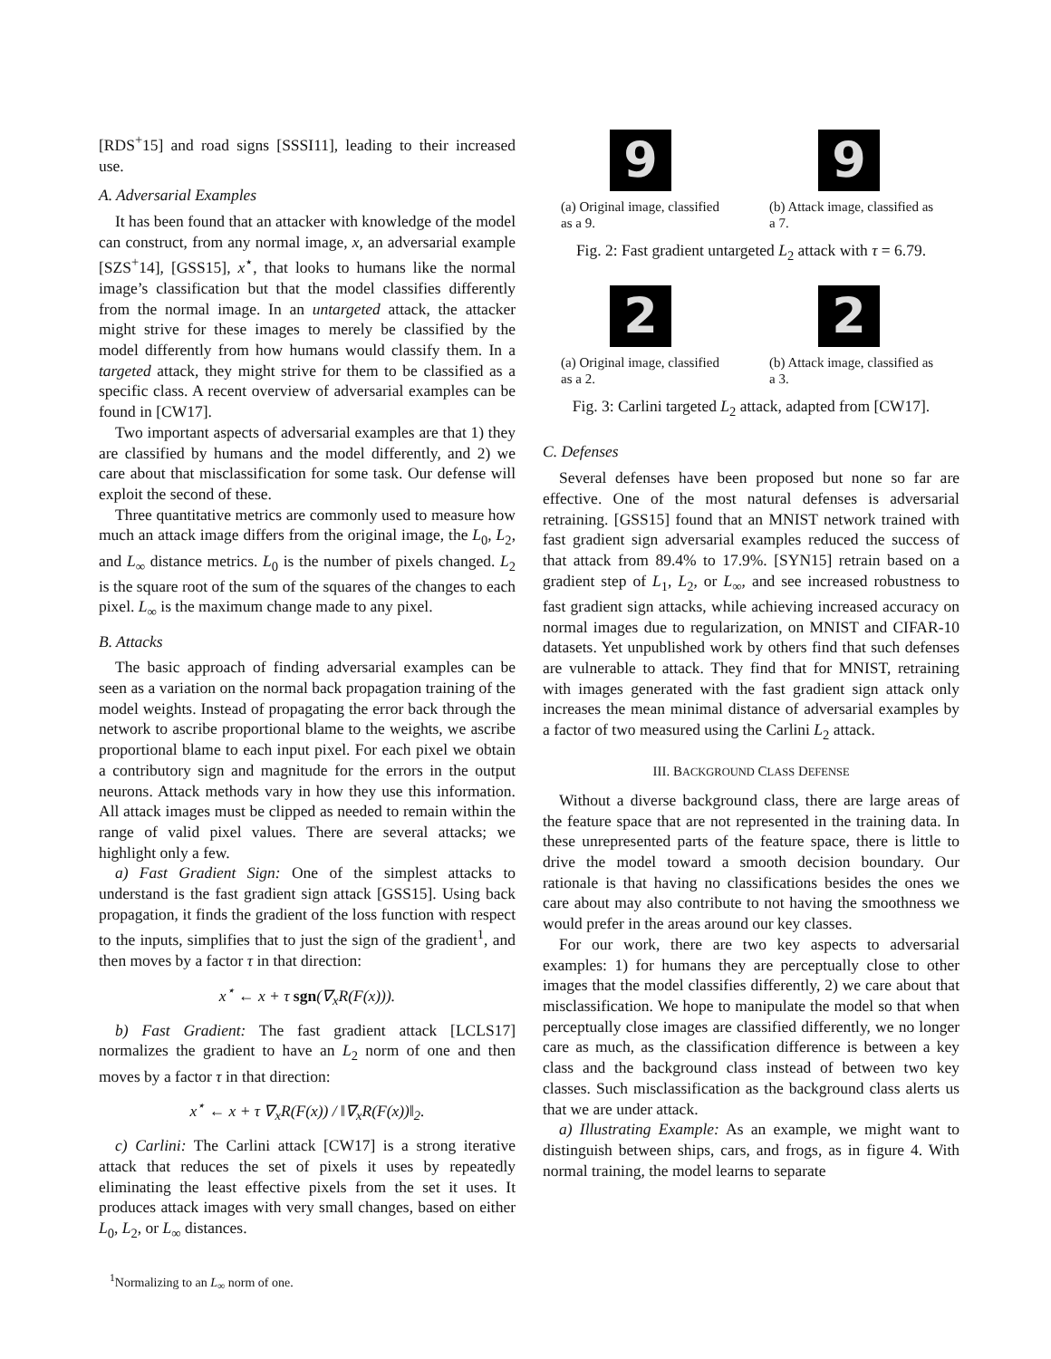[RDS<sup>+</sup>15] and road signs [SSSI11], leading to their increased use.
A. Adversarial Examples
It has been found that an attacker with knowledge of the model can construct, from any normal image, x, an adversarial example [SZS<sup>+</sup>14], [GSS15], x<sup>⋆</sup>, that looks to humans like the normal image’s classification but that the model classifies differently from the normal image. In an untargeted attack, the attacker might strive for these images to merely be classified by the model differently from how humans would classify them. In a targeted attack, they might strive for them to be classified as a specific class. A recent overview of adversarial examples can be found in [CW17].
Two important aspects of adversarial examples are that 1) they are classified by humans and the model differently, and 2) we care about that misclassification for some task. Our defense will exploit the second of these.
Three quantitative metrics are commonly used to measure how much an attack image differs from the original image, the L<sub>0</sub>, L<sub>2</sub>, and L<sub>∞</sub> distance metrics. L<sub>0</sub> is the number of pixels changed. L<sub>2</sub> is the square root of the sum of the squares of the changes to each pixel. L<sub>∞</sub> is the maximum change made to any pixel.
B. Attacks
The basic approach of finding adversarial examples can be seen as a variation on the normal back propagation training of the model weights. Instead of propagating the error back through the network to ascribe proportional blame to the weights, we ascribe proportional blame to each input pixel. For each pixel we obtain a contributory sign and magnitude for the errors in the output neurons. Attack methods vary in how they use this information. All attack images must be clipped as needed to remain within the range of valid pixel values. There are several attacks; we highlight only a few.
a) Fast Gradient Sign: One of the simplest attacks to understand is the fast gradient sign attack [GSS15]. Using back propagation, it finds the gradient of the loss function with respect to the inputs, simplifies that to just the sign of the gradient<sup>1</sup>, and then moves by a factor τ in that direction:
x<sup>⋆</sup> ← x + τ sgn(∇<sub>x</sub>R(F(x))).
b) Fast Gradient: The fast gradient attack [LCLS17] normalizes the gradient to have an L<sub>2</sub> norm of one and then moves by a factor τ in that direction:
x<sup>⋆</sup> ← x + τ ∇<sub>x</sub>R(F(x)) / ‖∇<sub>x</sub>R(F(x))‖<sub>2</sub>.
c) Carlini: The Carlini attack [CW17] is a strong iterative attack that reduces the set of pixels it uses by repeatedly eliminating the least effective pixels from the set it uses. It produces attack images with very small changes, based on either L<sub>0</sub>, L<sub>2</sub>, or L<sub>∞</sub> distances.
<sup>1</sup> Normalizing to an L<sub>∞</sub> norm of one.
9
(a) Original image, classified as a 9.
9
(b) Attack image, classified as a 7.
Fig. 2: Fast gradient untargeted L<sub>2</sub> attack with τ = 6.79.
2
(a) Original image, classified as a 2.
2
(b) Attack image, classified as a 3.
Fig. 3: Carlini targeted L<sub>2</sub> attack, adapted from [CW17].
C. Defenses
Several defenses have been proposed but none so far are effective. One of the most natural defenses is adversarial retraining. [GSS15] found that an MNIST network trained with fast gradient sign adversarial examples reduced the success of that attack from 89.4% to 17.9%. [SYN15] retrain based on a gradient step of L<sub>1</sub>, L<sub>2</sub>, or L<sub>∞</sub>, and see increased robustness to fast gradient sign attacks, while achieving increased accuracy on normal images due to regularization, on MNIST and CIFAR-10 datasets. Yet unpublished work by others find that such defenses are vulnerable to attack. They find that for MNIST, retraining with images generated with the fast gradient sign attack only increases the mean minimal distance of adversarial examples by a factor of two measured using the Carlini L<sub>2</sub> attack.
III. BACKGROUND CLASS DEFENSE
Without a diverse background class, there are large areas of the feature space that are not represented in the training data. In these unrepresented parts of the feature space, there is little to drive the model toward a smooth decision boundary. Our rationale is that having no classifications besides the ones we care about may also contribute to not having the smoothness we would prefer in the areas around our key classes.
For our work, there are two key aspects to adversarial examples: 1) for humans they are perceptually close to other images that the model classifies differently, 2) we care about that misclassification. We hope to manipulate the model so that when perceptually close images are classified differently, we no longer care as much, as the classification difference is between a key class and the background class instead of between two key classes. Such misclassification as the background class alerts us that we are under attack.
a) Illustrating Example: As an example, we might want to distinguish between ships, cars, and frogs, as in figure 4. With normal training, the model learns to separate